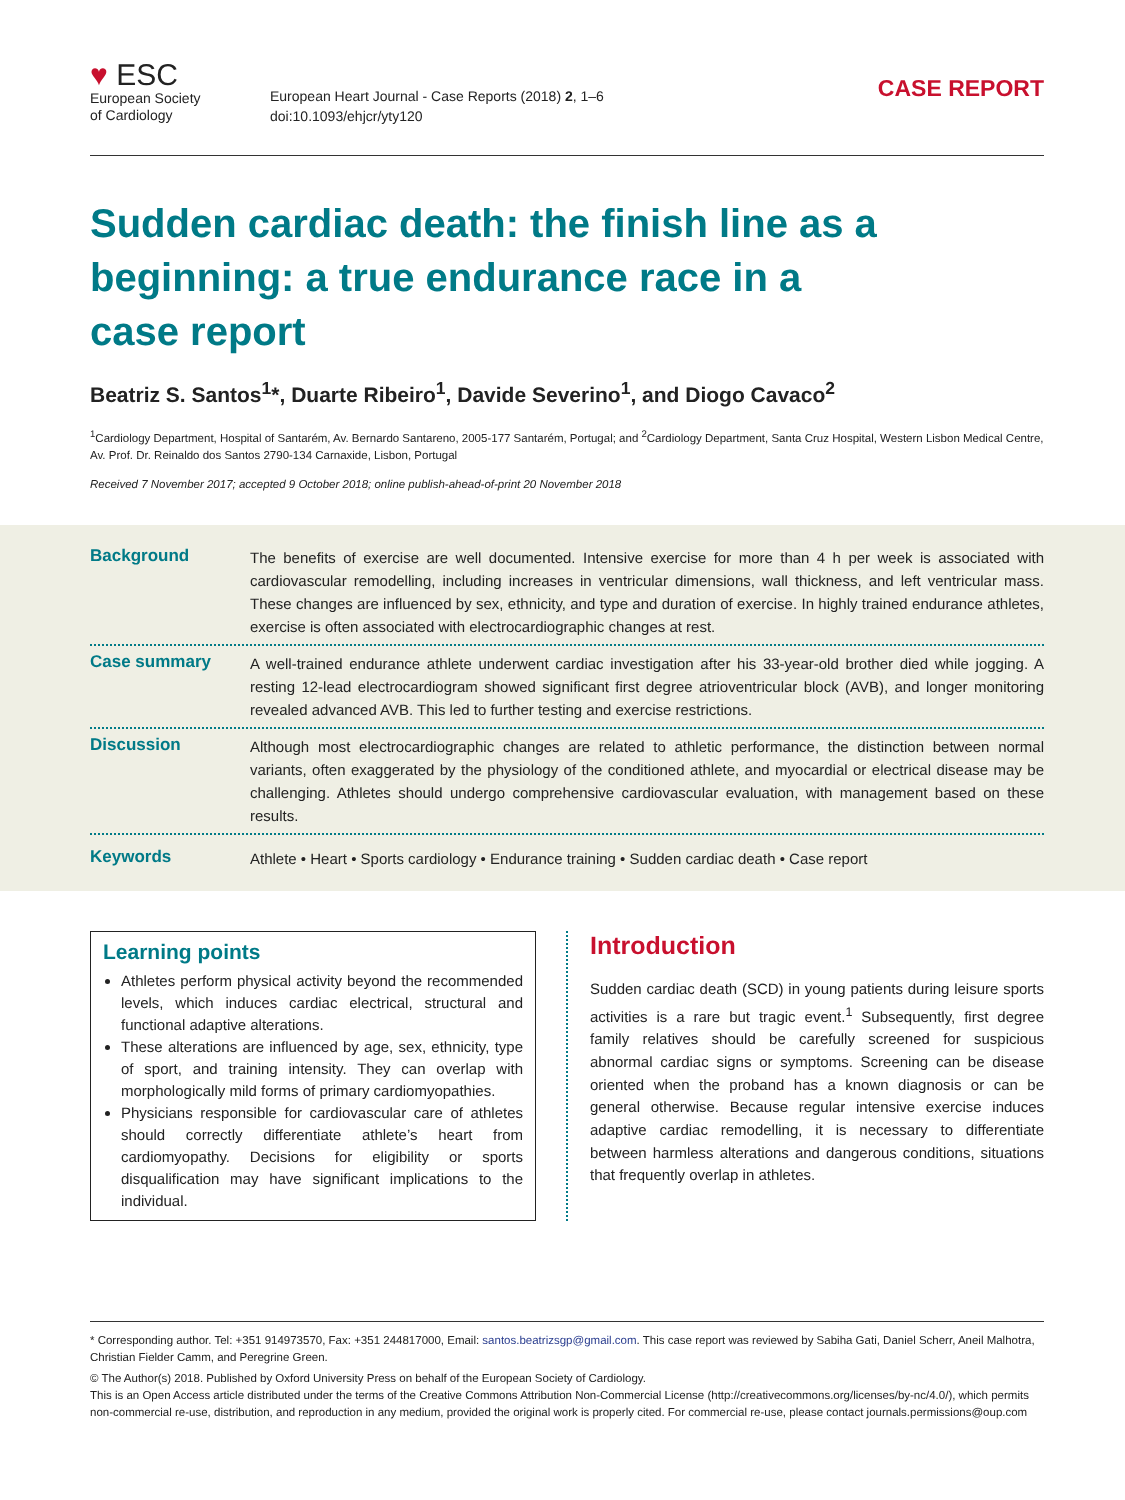♥ ESC
European Society
of Cardiology
European Heart Journal - Case Reports (2018) 2, 1–6
doi:10.1093/ehjcr/yty120
CASE REPORT
Sudden cardiac death: the finish line as a beginning: a true endurance race in a case report
Beatriz S. Santos<sup>1</sup>*, Duarte Ribeiro<sup>1</sup>, Davide Severino<sup>1</sup>, and Diogo Cavaco<sup>2</sup>
<sup>1</sup> Cardiology Department, Hospital of Santarém, Av. Bernardo Santareno, 2005-177 Santarém, Portugal; and <sup>2</sup>Cardiology Department, Santa Cruz Hospital, Western Lisbon Medical Centre, Av. Prof. Dr. Reinaldo dos Santos 2790-134 Carnaxide, Lisbon, Portugal
Received 7 November 2017; accepted 9 October 2018; online publish-ahead-of-print 20 November 2018
Background
The benefits of exercise are well documented. Intensive exercise for more than 4 h per week is associated with cardiovascular remodelling, including increases in ventricular dimensions, wall thickness, and left ventricular mass. These changes are influenced by sex, ethnicity, and type and duration of exercise. In highly trained endurance athletes, exercise is often associated with electrocardiographic changes at rest.
Case summary
A well-trained endurance athlete underwent cardiac investigation after his 33-year-old brother died while jogging. A resting 12-lead electrocardiogram showed significant first degree atrioventricular block (AVB), and longer monitoring revealed advanced AVB. This led to further testing and exercise restrictions.
Discussion
Although most electrocardiographic changes are related to athletic performance, the distinction between normal variants, often exaggerated by the physiology of the conditioned athlete, and myocardial or electrical disease may be challenging. Athletes should undergo comprehensive cardiovascular evaluation, with management based on these results.
Keywords
Athlete • Heart • Sports cardiology • Endurance training • Sudden cardiac death • Case report
Learning points
Athletes perform physical activity beyond the recommended levels, which induces cardiac electrical, structural and functional adaptive alterations.
These alterations are influenced by age, sex, ethnicity, type of sport, and training intensity. They can overlap with morphologically mild forms of primary cardiomyopathies.
Physicians responsible for cardiovascular care of athletes should correctly differentiate athlete’s heart from cardiomyopathy. Decisions for eligibility or sports disqualification may have significant implications to the individual.
Introduction
Sudden cardiac death (SCD) in young patients during leisure sports activities is a rare but tragic event.<sup>1</sup> Subsequently, first degree family relatives should be carefully screened for suspicious abnormal cardiac signs or symptoms. Screening can be disease oriented when the proband has a known diagnosis or can be general otherwise. Because regular intensive exercise induces adaptive cardiac remodelling, it is necessary to differentiate between harmless alterations and dangerous conditions, situations that frequently overlap in athletes.
* Corresponding author. Tel: +351 914973570, Fax: +351 244817000, Email: santos.beatrizsgp@gmail.com. This case report was reviewed by Sabiha Gati, Daniel Scherr, Aneil Malhotra, Christian Fielder Camm, and Peregrine Green.
© The Author(s) 2018. Published by Oxford University Press on behalf of the European Society of Cardiology.
This is an Open Access article distributed under the terms of the Creative Commons Attribution Non-Commercial License (http://creativecommons.org/licenses/by-nc/4.0/), which permits non-commercial re-use, distribution, and reproduction in any medium, provided the original work is properly cited. For commercial re-use, please contact journals.permissions@oup.com